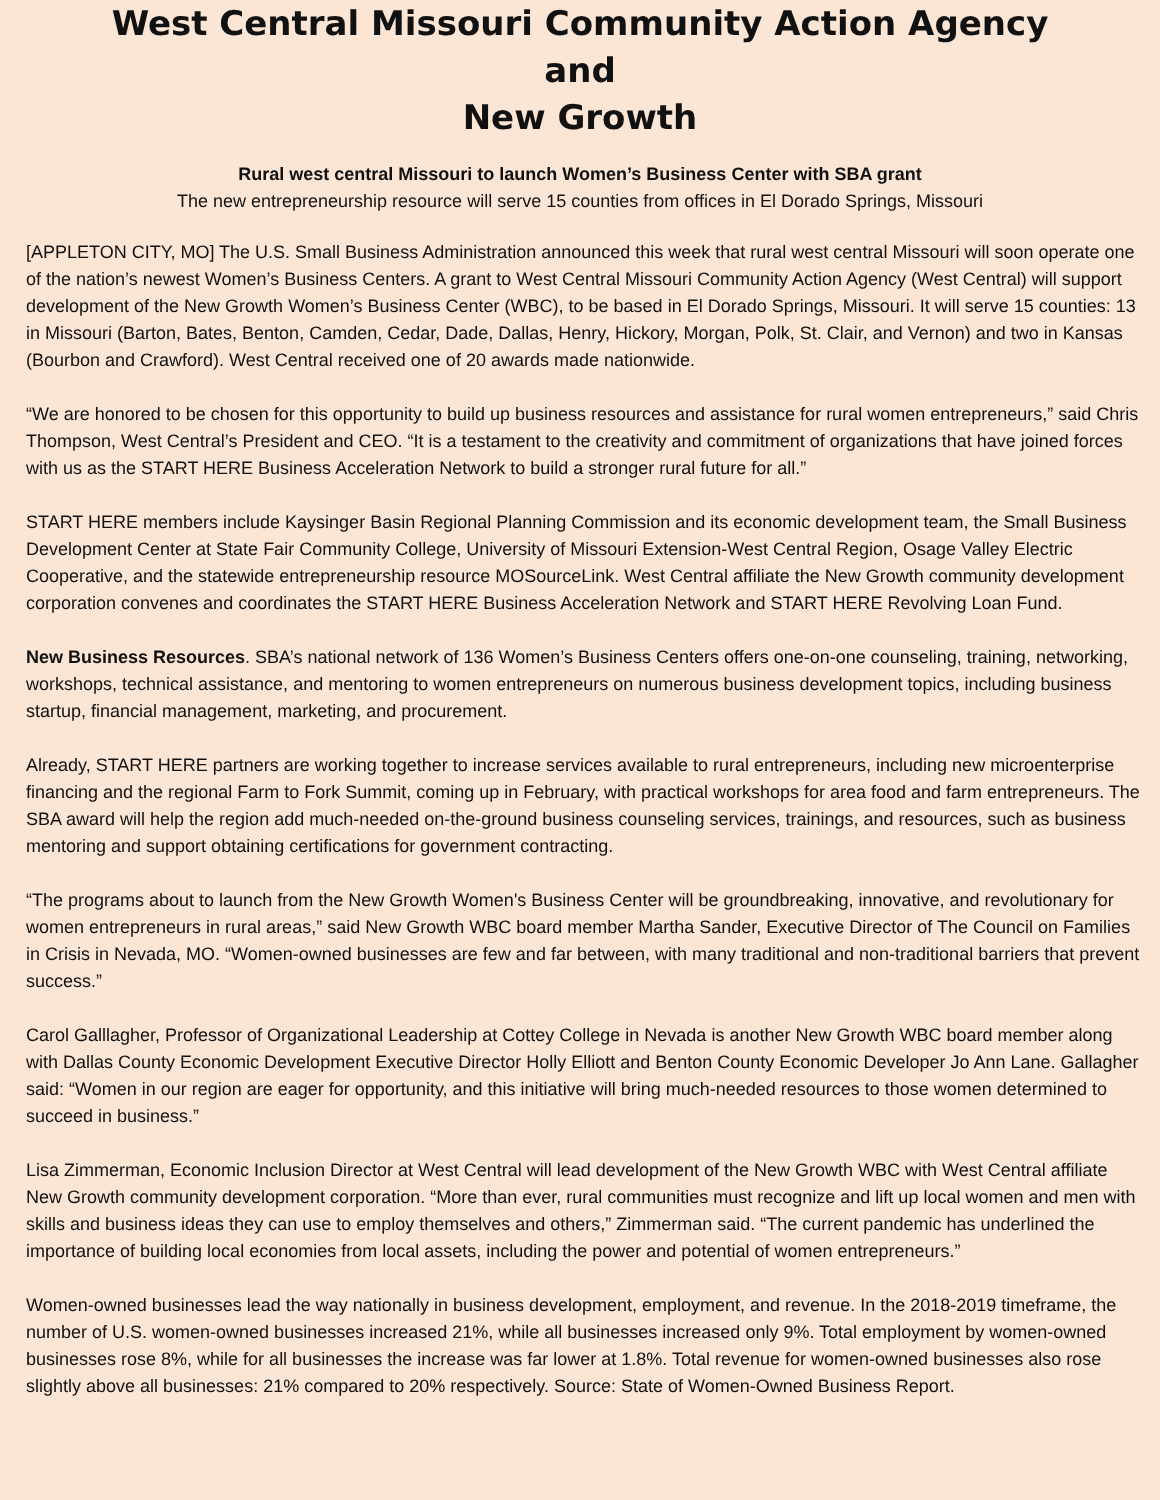West Central Missouri Community Action Agency
and
New Growth
Rural west central Missouri to launch Women’s Business Center with SBA grant
The new entrepreneurship resource will serve 15 counties from offices in El Dorado Springs, Missouri
[APPLETON CITY, MO] The U.S. Small Business Administration announced this week that rural west central Missouri will soon operate one of the nation’s newest Women’s Business Centers. A grant to West Central Missouri Community Action Agency (West Central) will support development of the New Growth Women’s Business Center (WBC), to be based in El Dorado Springs, Missouri. It will serve 15 counties: 13 in Missouri (Barton, Bates, Benton, Camden, Cedar, Dade, Dallas, Henry, Hickory, Morgan, Polk, St. Clair, and Vernon) and two in Kansas (Bourbon and Crawford). West Central received one of 20 awards made nationwide.
“We are honored to be chosen for this opportunity to build up business resources and assistance for rural women entrepreneurs,” said Chris Thompson, West Central’s President and CEO. “It is a testament to the creativity and commitment of organizations that have joined forces with us as the START HERE Business Acceleration Network to build a stronger rural future for all.”
START HERE members include Kaysinger Basin Regional Planning Commission and its economic development team, the Small Business Development Center at State Fair Community College, University of Missouri Extension-West Central Region, Osage Valley Electric Cooperative, and the statewide entrepreneurship resource MOSourceLink. West Central affiliate the New Growth community development corporation convenes and coordinates the START HERE Business Acceleration Network and START HERE Revolving Loan Fund.
New Business Resources. SBA’s national network of 136 Women’s Business Centers offers one-on-one counseling, training, networking, workshops, technical assistance, and mentoring to women entrepreneurs on numerous business development topics, including business startup, financial management, marketing, and procurement.
Already, START HERE partners are working together to increase services available to rural entrepreneurs, including new microenterprise financing and the regional Farm to Fork Summit, coming up in February, with practical workshops for area food and farm entrepreneurs. The SBA award will help the region add much-needed on-the-ground business counseling services, trainings, and resources, such as business mentoring and support obtaining certifications for government contracting.
“The programs about to launch from the New Growth Women's Business Center will be groundbreaking, innovative, and revolutionary for women entrepreneurs in rural areas,” said New Growth WBC board member Martha Sander, Executive Director of The Council on Families in Crisis in Nevada, MO. “Women-owned businesses are few and far between, with many traditional and non-traditional barriers that prevent success.”
Carol Galllagher, Professor of Organizational Leadership at Cottey College in Nevada is another New Growth WBC board member along with Dallas County Economic Development Executive Director Holly Elliott and Benton County Economic Developer Jo Ann Lane. Gallagher said: “Women in our region are eager for opportunity, and this initiative will bring much-needed resources to those women determined to succeed in business.”
Lisa Zimmerman, Economic Inclusion Director at West Central will lead development of the New Growth WBC with West Central affiliate New Growth community development corporation. “More than ever, rural communities must recognize and lift up local women and men with skills and business ideas they can use to employ themselves and others,” Zimmerman said. “The current pandemic has underlined the importance of building local economies from local assets, including the power and potential of women entrepreneurs.”
Women-owned businesses lead the way nationally in business development, employment, and revenue. In the 2018-2019 timeframe, the number of U.S. women-owned businesses increased 21%, while all businesses increased only 9%. Total employment by women-owned businesses rose 8%, while for all businesses the increase was far lower at 1.8%. Total revenue for women-owned businesses also rose slightly above all businesses: 21% compared to 20% respectively. Source: State of Women-Owned Business Report.